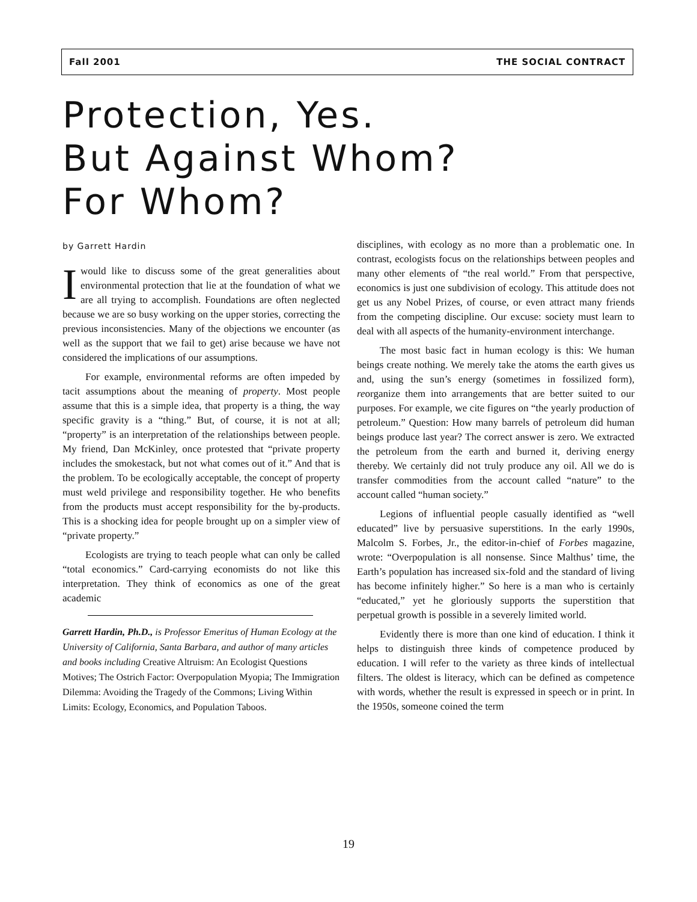Fall 2001 THE SOCIAL CONTRACT
Protection, Yes.
But Against Whom?
For Whom?
by Garrett Hardin
Iwould like to discuss some of the great generalities about environmental protection that lie at the foundation of what we are all trying to accomplish. Foundations are often neglected because we are so busy working on the upper stories, correcting the previous inconsistencies. Many of the objections we encounter (as well as the support that we fail to get) arise because we have not considered the implications of our assumptions.
For example, environmental reforms are often impeded by tacit assumptions about the meaning of property. Most people assume that this is a simple idea, that property is a thing, the way specific gravity is a “thing.” But, of course, it is not at all; “property” is an interpretation of the relationships between people. My friend, Dan McKinley, once protested that “private property includes the smokestack, but not what comes out of it.” And that is the problem. To be ecologically acceptable, the concept of property must weld privilege and responsibility together. He who benefits from the products must accept responsibility for the by-products. This is a shocking idea for people brought up on a simpler view of “private property.”
Ecologists are trying to teach people what can only be called “total economics.” Card-carrying economists do not like this interpretation. They think of economics as one of the great academic
Garrett Hardin, Ph.D., is Professor Emeritus of Human Ecology at the University of California, Santa Barbara, and author of many articles and books including Creative Altruism: An Ecologist Questions Motives; The Ostrich Factor: Overpopulation Myopia; The Immigration Dilemma: Avoiding the Tragedy of the Commons; Living Within Limits: Ecology, Economics, and Population Taboos.
disciplines, with ecology as no more than a problematic one. In contrast, ecologists focus on the relationships between peoples and many other elements of “the real world.” From that perspective, economics is just one subdivision of ecology. This attitude does not get us any Nobel Prizes, of course, or even attract many friends from the competing discipline. Our excuse: society must learn to deal with all aspects of the humanity-environment interchange.
The most basic fact in human ecology is this: We human beings create nothing. We merely take the atoms the earth gives us and, using the sun’s energy (sometimes in fossilized form), reorganize them into arrangements that are better suited to our purposes. For example, we cite figures on “the yearly production of petroleum.” Question: How many barrels of petroleum did human beings produce last year? The correct answer is zero. We extracted the petroleum from the earth and burned it, deriving energy thereby. We certainly did not truly produce any oil. All we do is transfer commodities from the account called “nature” to the account called “human society.”
Legions of influential people casually identified as “well educated” live by persuasive superstitions. In the early 1990s, Malcolm S. Forbes, Jr., the editor-in-chief of Forbes magazine, wrote: “Overpopulation is all nonsense. Since Malthus’ time, the Earth’s population has increased six-fold and the standard of living has become infinitely higher.” So here is a man who is certainly “educated,” yet he gloriously supports the superstition that perpetual growth is possible in a severely limited world.
Evidently there is more than one kind of education. I think it helps to distinguish three kinds of competence produced by education. I will refer to the variety as three kinds of intellectual filters. The oldest is literacy, which can be defined as competence with words, whether the result is expressed in speech or in print. In the 1950s, someone coined the term
19